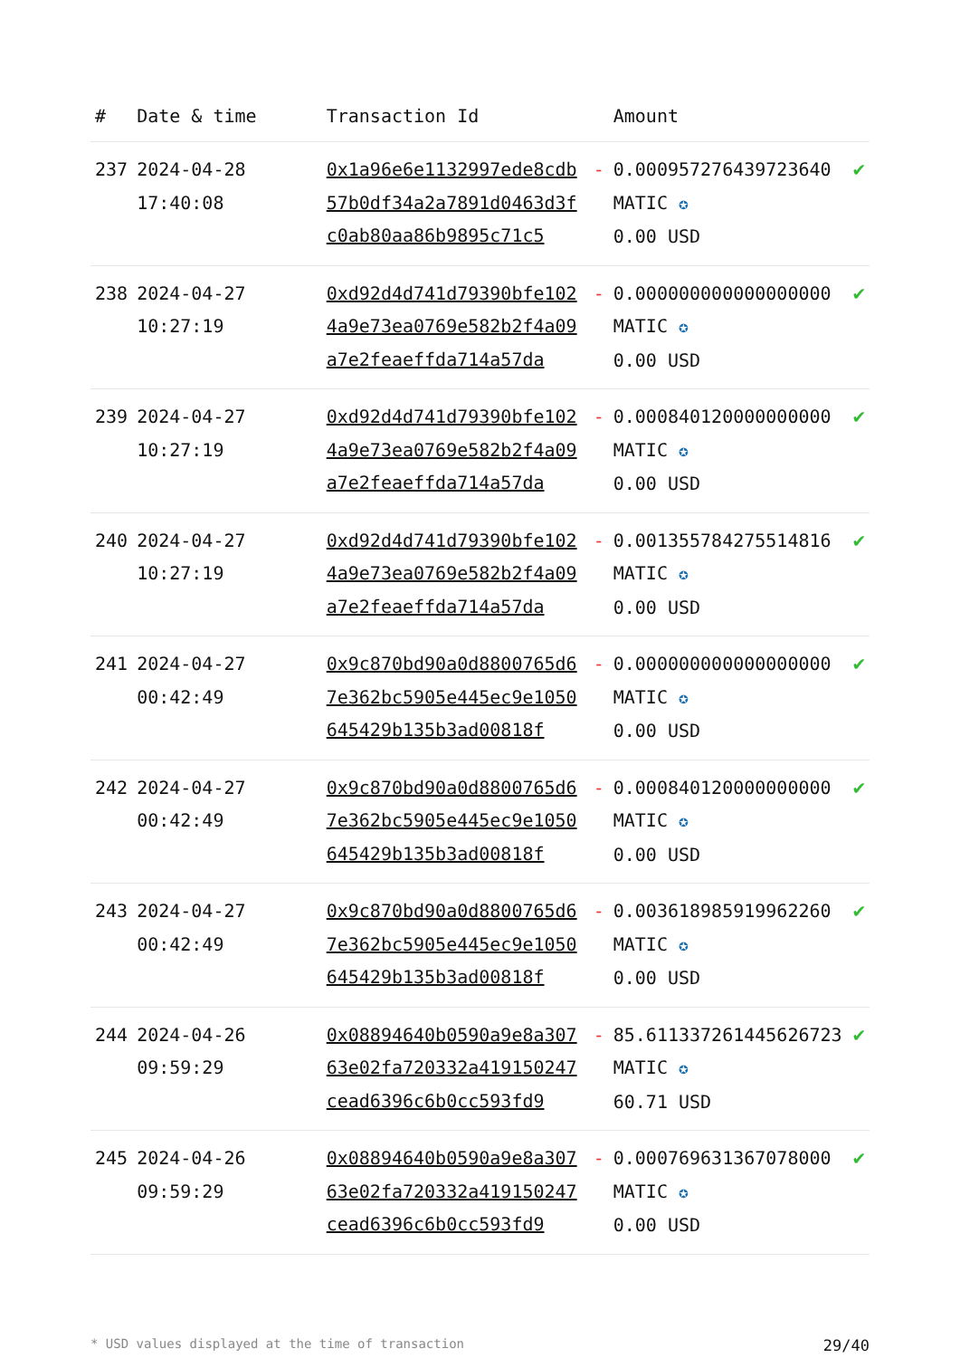| # | Date & time | Transaction Id | | Amount | |
| --- | --- | --- | --- | --- | --- |
| 237 | 2024-04-28 17:40:08 | 0x1a96e6e1132997ede8cdb57b0df34a2a7891d0463d3fc0ab80aa86b9895c71c5 | - | 0.000957276439723640 MATIC ✪ 0.00 USD | ✔ |
| 238 | 2024-04-27 10:27:19 | 0xd92d4d741d79390bfe1024a9e73ea0769e582b2f4a09a7e2feaeffda714a57da | - | 0.000000000000000000 MATIC ✪ 0.00 USD | ✔ |
| 239 | 2024-04-27 10:27:19 | 0xd92d4d741d79390bfe1024a9e73ea0769e582b2f4a09a7e2feaeffda714a57da | - | 0.000840120000000000 MATIC ✪ 0.00 USD | ✔ |
| 240 | 2024-04-27 10:27:19 | 0xd92d4d741d79390bfe1024a9e73ea0769e582b2f4a09a7e2feaeffda714a57da | - | 0.001355784275514816 MATIC ✪ 0.00 USD | ✔ |
| 241 | 2024-04-27 00:42:49 | 0x9c870bd90a0d8800765d67e362bc5905e445ec9e1050645429b135b3ad00818f | - | 0.000000000000000000 MATIC ✪ 0.00 USD | ✔ |
| 242 | 2024-04-27 00:42:49 | 0x9c870bd90a0d8800765d67e362bc5905e445ec9e1050645429b135b3ad00818f | - | 0.000840120000000000 MATIC ✪ 0.00 USD | ✔ |
| 243 | 2024-04-27 00:42:49 | 0x9c870bd90a0d8800765d67e362bc5905e445ec9e1050645429b135b3ad00818f | - | 0.003618985919962260 MATIC ✪ 0.00 USD | ✔ |
| 244 | 2024-04-26 09:59:29 | 0x08894640b0590a9e8a30763e02fa720332a419150247cead6396c6b0cc593fd9 | - | 85.611337261445626723 MATIC ✪ 60.71 USD | ✔ |
| 245 | 2024-04-26 09:59:29 | 0x08894640b0590a9e8a30763e02fa720332a419150247cead6396c6b0cc593fd9 | - | 0.000769631367078000 MATIC ✪ 0.00 USD | ✔ |
* USD values displayed at the time of transaction 29/40